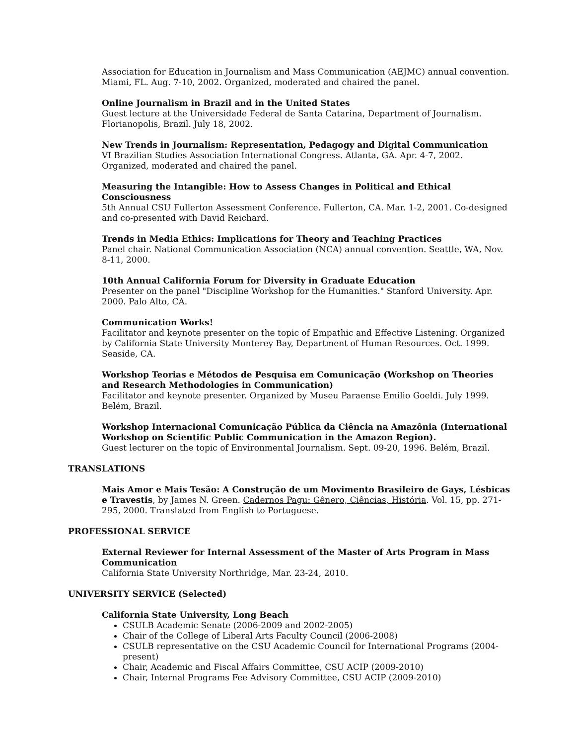Association for Education in Journalism and Mass Communication (AEJMC) annual convention. Miami, FL. Aug. 7-10, 2002. Organized, moderated and chaired the panel.
Online Journalism in Brazil and in the United States
Guest lecture at the Universidade Federal de Santa Catarina, Department of Journalism. Florianopolis, Brazil. July 18, 2002.
New Trends in Journalism: Representation, Pedagogy and Digital Communication
VI Brazilian Studies Association International Congress. Atlanta, GA. Apr. 4-7, 2002. Organized, moderated and chaired the panel.
Measuring the Intangible: How to Assess Changes in Political and Ethical Consciousness
5th Annual CSU Fullerton Assessment Conference. Fullerton, CA. Mar. 1-2, 2001. Co-designed and co-presented with David Reichard.
Trends in Media Ethics: Implications for Theory and Teaching Practices
Panel chair. National Communication Association (NCA) annual convention. Seattle, WA, Nov. 8-11, 2000.
10th Annual California Forum for Diversity in Graduate Education
Presenter on the panel "Discipline Workshop for the Humanities." Stanford University. Apr. 2000. Palo Alto, CA.
Communication Works!
Facilitator and keynote presenter on the topic of Empathic and Effective Listening. Organized by California State University Monterey Bay, Department of Human Resources. Oct. 1999. Seaside, CA.
Workshop Teorias e Métodos de Pesquisa em Comunicação (Workshop on Theories and Research Methodologies in Communication)
Facilitator and keynote presenter. Organized by Museu Paraense Emilio Goeldi. July 1999. Belém, Brazil.
Workshop Internacional Comunicação Pública da Ciência na Amazônia (International Workshop on Scientific Public Communication in the Amazon Region).
Guest lecturer on the topic of Environmental Journalism. Sept. 09-20, 1996. Belém, Brazil.
TRANSLATIONS
Mais Amor e Mais Tesão: A Construção de um Movimento Brasileiro de Gays, Lésbicas e Travestis, by James N. Green. Cadernos Pagu: Gênero, Ciências, História. Vol. 15, pp. 271-295, 2000. Translated from English to Portuguese.
PROFESSIONAL SERVICE
External Reviewer for Internal Assessment of the Master of Arts Program in Mass Communication
California State University Northridge, Mar. 23-24, 2010.
UNIVERSITY SERVICE (Selected)
California State University, Long Beach
CSULB Academic Senate (2006-2009 and 2002-2005)
Chair of the College of Liberal Arts Faculty Council (2006-2008)
CSULB representative on the CSU Academic Council for International Programs (2004-present)
Chair, Academic and Fiscal Affairs Committee, CSU ACIP (2009-2010)
Chair, Internal Programs Fee Advisory Committee, CSU ACIP (2009-2010)